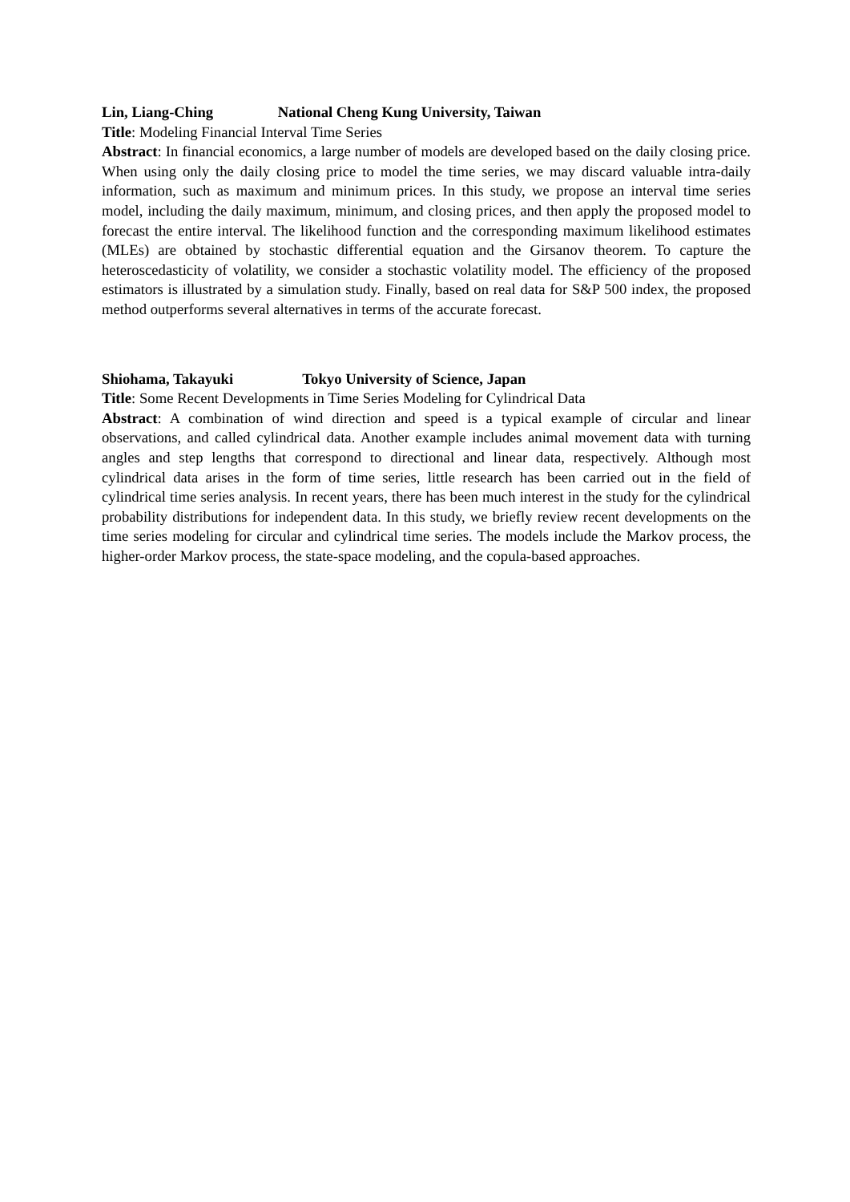Lin, Liang-Ching National Cheng Kung University, Taiwan
Title: Modeling Financial Interval Time Series
Abstract: In financial economics, a large number of models are developed based on the daily closing price. When using only the daily closing price to model the time series, we may discard valuable intra-daily information, such as maximum and minimum prices. In this study, we propose an interval time series model, including the daily maximum, minimum, and closing prices, and then apply the proposed model to forecast the entire interval. The likelihood function and the corresponding maximum likelihood estimates (MLEs) are obtained by stochastic differential equation and the Girsanov theorem. To capture the heteroscedasticity of volatility, we consider a stochastic volatility model. The efficiency of the proposed estimators is illustrated by a simulation study. Finally, based on real data for S&P 500 index, the proposed method outperforms several alternatives in terms of the accurate forecast.
Shiohama, Takayuki Tokyo University of Science, Japan
Title: Some Recent Developments in Time Series Modeling for Cylindrical Data
Abstract: A combination of wind direction and speed is a typical example of circular and linear observations, and called cylindrical data. Another example includes animal movement data with turning angles and step lengths that correspond to directional and linear data, respectively. Although most cylindrical data arises in the form of time series, little research has been carried out in the field of cylindrical time series analysis. In recent years, there has been much interest in the study for the cylindrical probability distributions for independent data. In this study, we briefly review recent developments on the time series modeling for circular and cylindrical time series. The models include the Markov process, the higher-order Markov process, the state-space modeling, and the copula-based approaches.